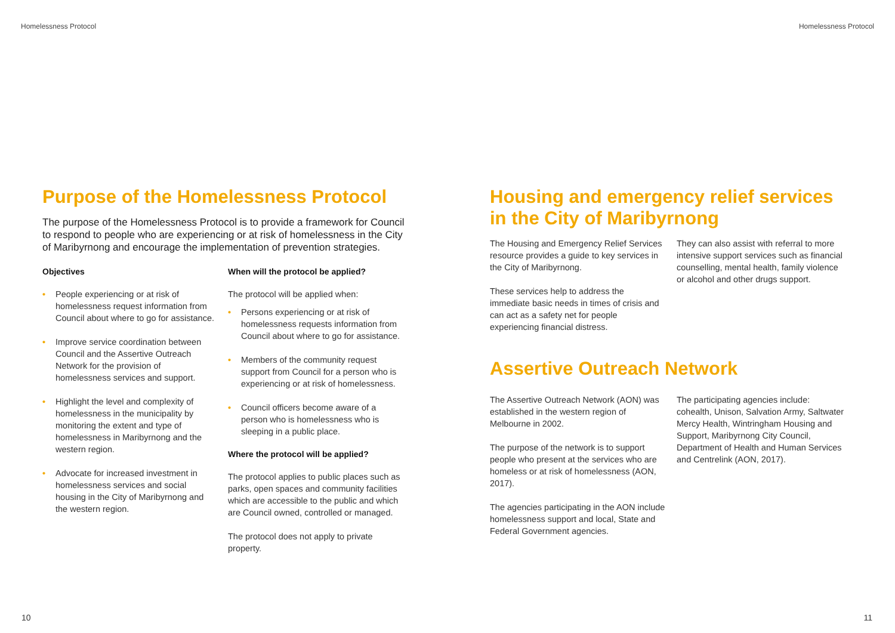Homelessness Protocol Homelessness Protocol
Purpose of the Homelessness Protocol
The purpose of the Homelessness Protocol is to provide a framework for Council to respond to people who are experiencing or at risk of homelessness in the City of Maribyrnong and encourage the implementation of prevention strategies.
Objectives
• People experiencing or at risk of homelessness request information from Council about where to go for assistance.
• Improve service coordination between Council and the Assertive Outreach Network for the provision of homelessness services and support.
• Highlight the level and complexity of homelessness in the municipality by monitoring the extent and type of homelessness in Maribyrnong and the western region.
• Advocate for increased investment in homelessness services and social housing in the City of Maribyrnong and the western region.
When will the protocol be applied?
The protocol will be applied when:
• Persons experiencing or at risk of homelessness requests information from Council about where to go for assistance.
• Members of the community request support from Council for a person who is experiencing or at risk of homelessness.
• Council officers become aware of a person who is homelessness who is sleeping in a public place.
Where the protocol will be applied?
The protocol applies to public places such as parks, open spaces and community facilities which are accessible to the public and which are Council owned, controlled or managed.
The protocol does not apply to private property.
Housing and emergency relief services in the City of Maribyrnong
The Housing and Emergency Relief Services resource provides a guide to key services in the City of Maribyrnong.
These services help to address the immediate basic needs in times of crisis and can act as a safety net for people experiencing financial distress.
They can also assist with referral to more intensive support services such as financial counselling, mental health, family violence or alcohol and other drugs support.
Assertive Outreach Network
The Assertive Outreach Network (AON) was established in the western region of Melbourne in 2002.
The purpose of the network is to support people who present at the services who are homeless or at risk of homelessness (AON, 2017).
The agencies participating in the AON include homelessness support and local, State and Federal Government agencies.
The participating agencies include: cohealth, Unison, Salvation Army, Saltwater Mercy Health, Wintringham Housing and Support, Maribyrnong City Council, Department of Health and Human Services and Centrelink (AON, 2017).
10 11